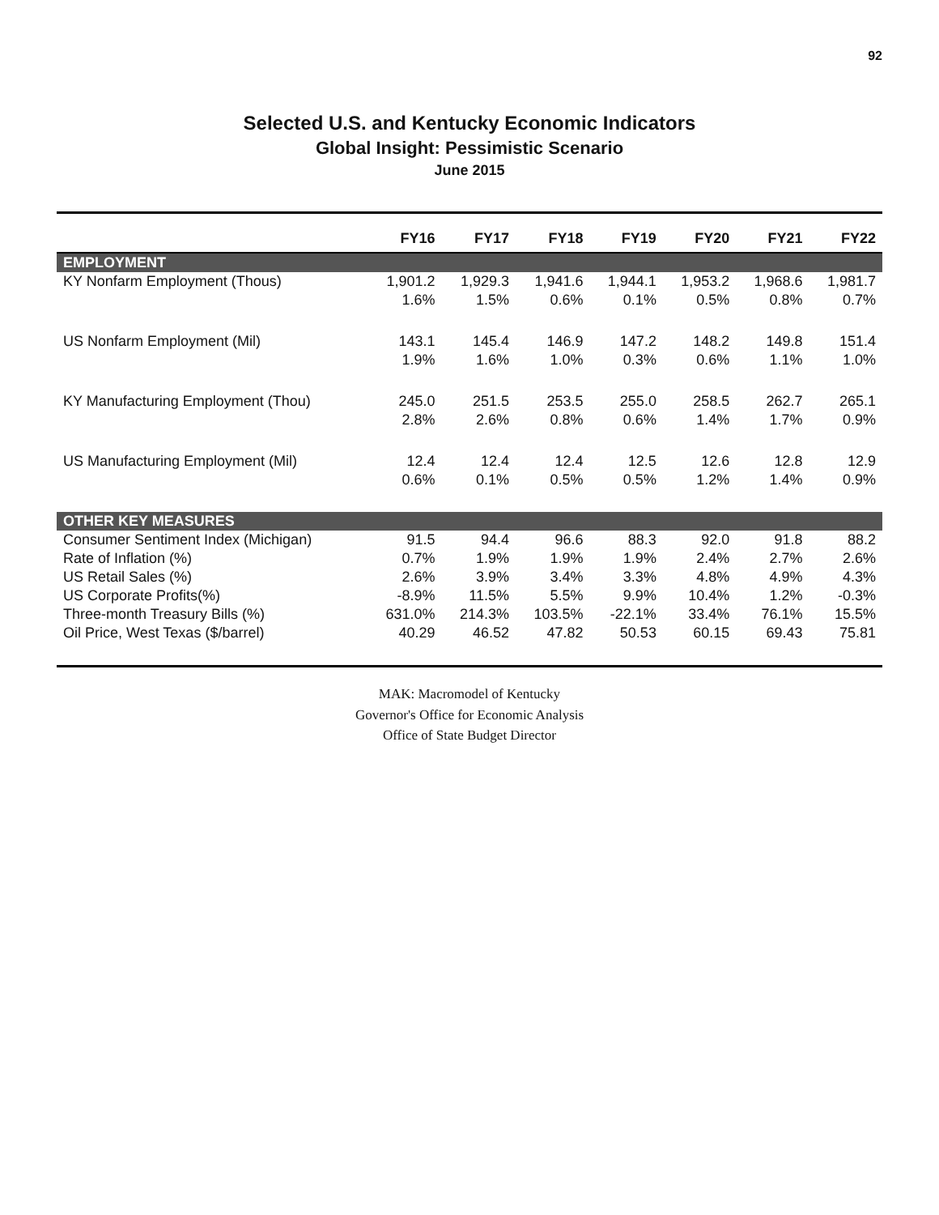92
Selected U.S. and Kentucky Economic Indicators
Global Insight: Pessimistic Scenario
June 2015
| | FY16 | FY17 | FY18 | FY19 | FY20 | FY21 | FY22 |
| --- | --- | --- | --- | --- | --- | --- | --- |
| EMPLOYMENT | | | | | | | |
| KY Nonfarm Employment (Thous) | 1,901.2 | 1,929.3 | 1,941.6 | 1,944.1 | 1,953.2 | 1,968.6 | 1,981.7 |
| | 1.6% | 1.5% | 0.6% | 0.1% | 0.5% | 0.8% | 0.7% |
| US Nonfarm Employment (Mil) | 143.1 | 145.4 | 146.9 | 147.2 | 148.2 | 149.8 | 151.4 |
| | 1.9% | 1.6% | 1.0% | 0.3% | 0.6% | 1.1% | 1.0% |
| KY Manufacturing Employment (Thou) | 245.0 | 251.5 | 253.5 | 255.0 | 258.5 | 262.7 | 265.1 |
| | 2.8% | 2.6% | 0.8% | 0.6% | 1.4% | 1.7% | 0.9% |
| US Manufacturing Employment (Mil) | 12.4 | 12.4 | 12.4 | 12.5 | 12.6 | 12.8 | 12.9 |
| | 0.6% | 0.1% | 0.5% | 0.5% | 1.2% | 1.4% | 0.9% |
| OTHER KEY MEASURES | | | | | | | |
| Consumer Sentiment Index (Michigan) | 91.5 | 94.4 | 96.6 | 88.3 | 92.0 | 91.8 | 88.2 |
| Rate of Inflation (%) | 0.7% | 1.9% | 1.9% | 1.9% | 2.4% | 2.7% | 2.6% |
| US Retail Sales (%) | 2.6% | 3.9% | 3.4% | 3.3% | 4.8% | 4.9% | 4.3% |
| US Corporate Profits(%) | -8.9% | 11.5% | 5.5% | 9.9% | 10.4% | 1.2% | -0.3% |
| Three-month Treasury Bills (%) | 631.0% | 214.3% | 103.5% | -22.1% | 33.4% | 76.1% | 15.5% |
| Oil Price, West Texas ($/barrel) | 40.29 | 46.52 | 47.82 | 50.53 | 60.15 | 69.43 | 75.81 |
MAK: Macromodel of Kentucky
Governor's Office for Economic Analysis
Office of State Budget Director